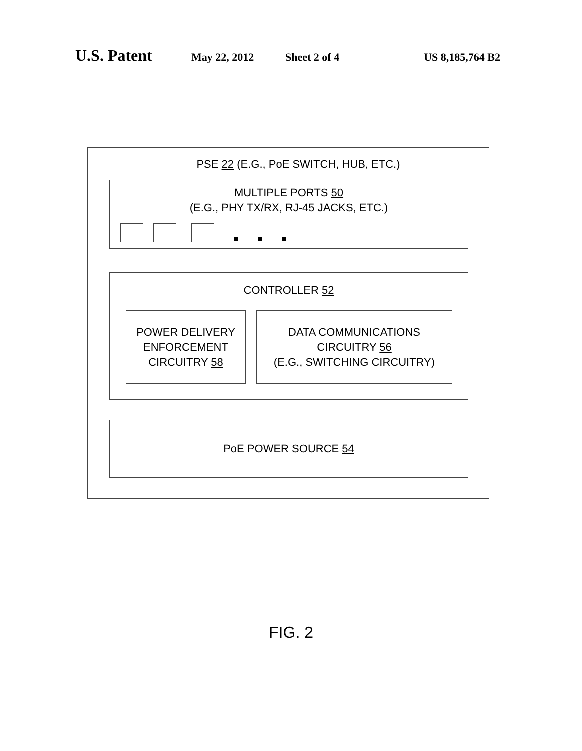U.S. Patent May 22, 2012 Sheet 2 of 4 US 8,185,764 B2
PSE 22 (E.G., PoE SWITCH, HUB, ETC.)
MULTIPLE PORTS 50
(E.G., PHY TX/RX, RJ-45 JACKS, ETC.)
CONTROLLER 52
POWER DELIVERY
ENFORCEMENT
CIRCUITRY 58
DATA COMMUNICATIONS
CIRCUITRY 56
(E.G., SWITCHING CIRCUITRY)
PoE POWER SOURCE 54
FIG. 2